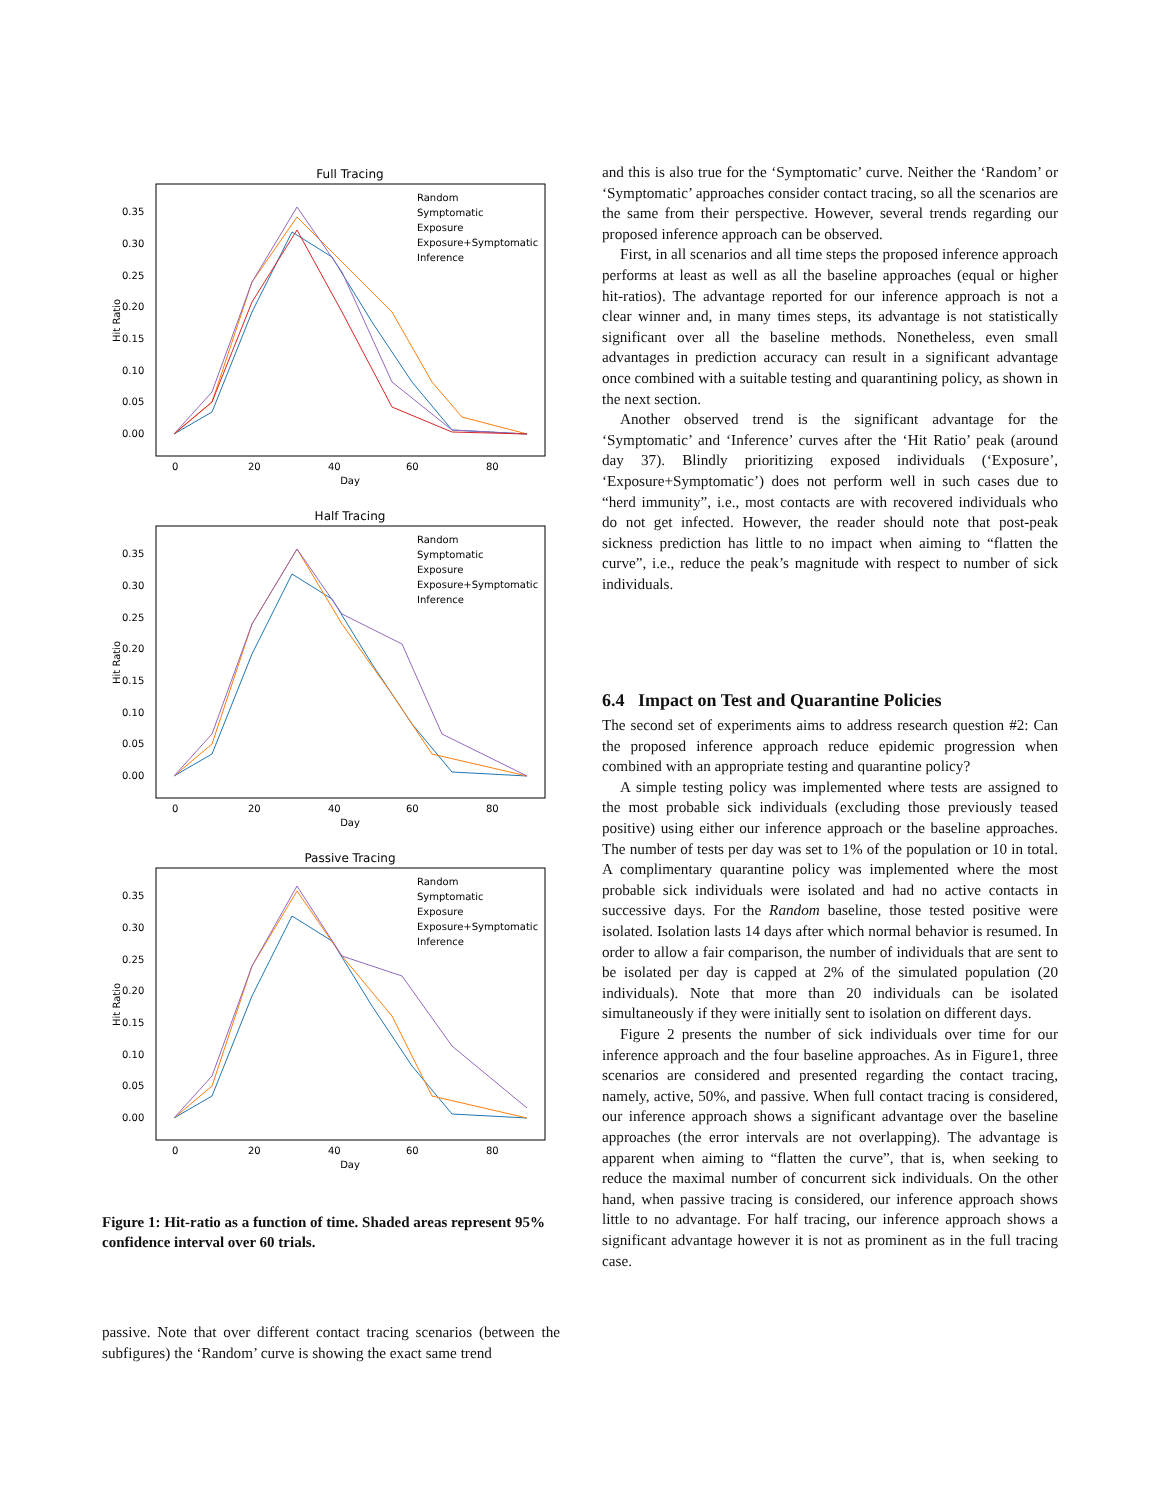Full Tracing
Random
Symptomatic
Exposure
Exposure+Symptomatic
Inference
0.35
0.30
0.25
0.20
0.15
0.10
0.05
0.00
0
20
40
60
80
Day
Hit Ratio
Half Tracing
Random
Symptomatic
Exposure
Exposure+Symptomatic
Inference
0.35
0.30
0.25
0.20
0.15
0.10
0.05
0.00
0
20
40
60
80
Day
Hit Ratio
Passive Tracing
Random
Symptomatic
Exposure
Exposure+Symptomatic
Inference
0.35
0.30
0.25
0.20
0.15
0.10
0.05
0.00
0
20
40
60
80
Day
Hit Ratio
Figure 1: Hit-ratio as a function of time. Shaded areas represent 95% confidence interval over 60 trials.
passive. Note that over different contact tracing scenarios (between the subfigures) the ‘Random’ curve is showing the exact same trend
and this is also true for the ‘Symptomatic’ curve. Neither the ‘Random’ or ‘Symptomatic’ approaches consider contact tracing, so all the scenarios are the same from their perspective. However, several trends regarding our proposed inference approach can be observed.
First, in all scenarios and all time steps the proposed inference approach performs at least as well as all the baseline approaches (equal or higher hit-ratios). The advantage reported for our inference approach is not a clear winner and, in many times steps, its advantage is not statistically significant over all the baseline methods. Nonetheless, even small advantages in prediction accuracy can result in a significant advantage once combined with a suitable testing and quarantining policy, as shown in the next section.
Another observed trend is the significant advantage for the ‘Symptomatic’ and ‘Inference’ curves after the ‘Hit Ratio’ peak (around day 37). Blindly prioritizing exposed individuals (‘Exposure’, ‘Exposure+Symptomatic’) does not perform well in such cases due to “herd immunity”, i.e., most contacts are with recovered individuals who do not get infected. However, the reader should note that post-peak sickness prediction has little to no impact when aiming to “flatten the curve”, i.e., reduce the peak’s magnitude with respect to number of sick individuals.
6.4 Impact on Test and Quarantine Policies
The second set of experiments aims to address research question #2: Can the proposed inference approach reduce epidemic progression when combined with an appropriate testing and quarantine policy?
A simple testing policy was implemented where tests are assigned to the most probable sick individuals (excluding those previously teased positive) using either our inference approach or the baseline approaches. The number of tests per day was set to 1% of the population or 10 in total. A complimentary quarantine policy was implemented where the most probable sick individuals were isolated and had no active contacts in successive days. For the Random baseline, those tested positive were isolated. Isolation lasts 14 days after which normal behavior is resumed. In order to allow a fair comparison, the number of individuals that are sent to be isolated per day is capped at 2% of the simulated population (20 individuals). Note that more than 20 individuals can be isolated simultaneously if they were initially sent to isolation on different days.
Figure 2 presents the number of sick individuals over time for our inference approach and the four baseline approaches. As in Figure1, three scenarios are considered and presented regarding the contact tracing, namely, active, 50%, and passive. When full contact tracing is considered, our inference approach shows a significant advantage over the baseline approaches (the error intervals are not overlapping). The advantage is apparent when aiming to “flatten the curve”, that is, when seeking to reduce the maximal number of concurrent sick individuals. On the other hand, when passive tracing is considered, our inference approach shows little to no advantage. For half tracing, our inference approach shows a significant advantage however it is not as prominent as in the full tracing case.